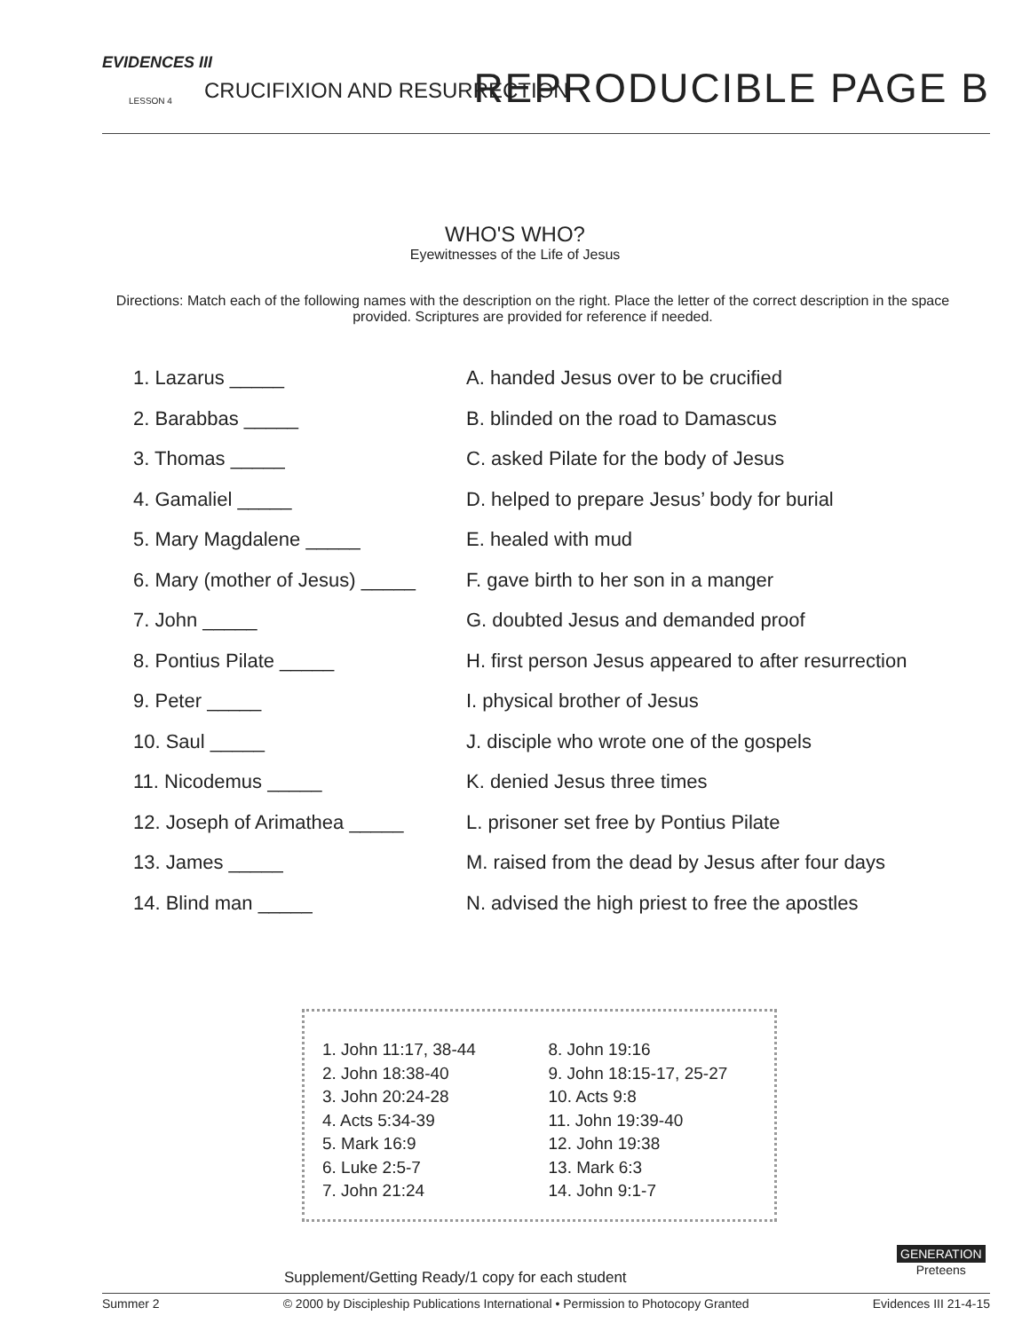EVIDENCES III
LESSON 4 CRUCIFIXION AND RESURRECTION REPRODUCIBLE PAGE B
WHO'S WHO?
Eyewitnesses of the Life of Jesus
Directions: Match each of the following names with the description on the right. Place the letter of the correct description in the space provided. Scriptures are provided for reference if needed.
1. Lazarus _____
2. Barabbas _____
3. Thomas _____
4. Gamaliel _____
5. Mary Magdalene _____
6. Mary (mother of Jesus) _____
7. John _____
8. Pontius Pilate _____
9. Peter _____
10. Saul _____
11. Nicodemus _____
12. Joseph of Arimathea _____
13. James _____
14. Blind man _____
A. handed Jesus over to be crucified
B. blinded on the road to Damascus
C. asked Pilate for the body of Jesus
D. helped to prepare Jesus’ body for burial
E. healed with mud
F. gave birth to her son in a manger
G. doubted Jesus and demanded proof
H. first person Jesus appeared to after resurrection
I. physical brother of Jesus
J. disciple who wrote one of the gospels
K. denied Jesus three times
L. prisoner set free by Pontius Pilate
M. raised from the dead by Jesus after four days
N. advised the high priest to free the apostles
1. John 11:17, 38-44
2. John 18:38-40
3. John 20:24-28
4. Acts 5:34-39
5. Mark 16:9
6. Luke 2:5-7
7. John 21:24
8. John 19:16
9. John 18:15-17, 25-27
10. Acts 9:8
11. John 19:39-40
12. John 19:38
13. Mark 6:3
14. John 9:1-7
Supplement/Getting Ready/1 copy for each student
GENERATION
Preteens
Summer 2 © 2000 by Discipleship Publications International • Permission to Photocopy Granted Evidences III 21-4-15